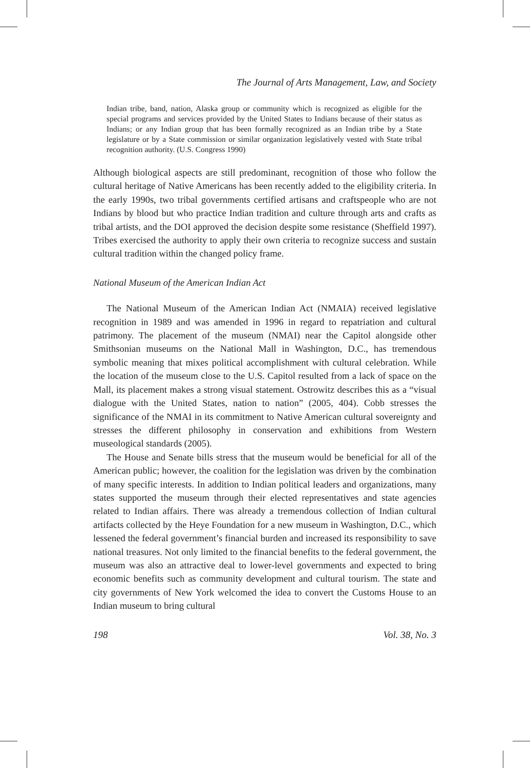The Journal of Arts Management, Law, and Society
Indian tribe, band, nation, Alaska group or community which is recognized as eligible for the special programs and services provided by the United States to Indians because of their status as Indians; or any Indian group that has been formally recognized as an Indian tribe by a State legislature or by a State commission or similar organization legislatively vested with State tribal recognition authority. (U.S. Congress 1990)
Although biological aspects are still predominant, recognition of those who follow the cultural heritage of Native Americans has been recently added to the eligibility criteria. In the early 1990s, two tribal governments certified artisans and craftspeople who are not Indians by blood but who practice Indian tradition and culture through arts and crafts as tribal artists, and the DOI approved the decision despite some resistance (Sheffield 1997). Tribes exercised the authority to apply their own criteria to recognize success and sustain cultural tradition within the changed policy frame.
National Museum of the American Indian Act
The National Museum of the American Indian Act (NMAIA) received legislative recognition in 1989 and was amended in 1996 in regard to repatriation and cultural patrimony. The placement of the museum (NMAI) near the Capitol alongside other Smithsonian museums on the National Mall in Washington, D.C., has tremendous symbolic meaning that mixes political accomplishment with cultural celebration. While the location of the museum close to the U.S. Capitol resulted from a lack of space on the Mall, its placement makes a strong visual statement. Ostrowitz describes this as a “visual dialogue with the United States, nation to nation” (2005, 404). Cobb stresses the significance of the NMAI in its commitment to Native American cultural sovereignty and stresses the different philosophy in conservation and exhibitions from Western museological standards (2005).
The House and Senate bills stress that the museum would be beneficial for all of the American public; however, the coalition for the legislation was driven by the combination of many specific interests. In addition to Indian political leaders and organizations, many states supported the museum through their elected representatives and state agencies related to Indian affairs. There was already a tremendous collection of Indian cultural artifacts collected by the Heye Foundation for a new museum in Washington, D.C., which lessened the federal government’s financial burden and increased its responsibility to save national treasures. Not only limited to the financial benefits to the federal government, the museum was also an attractive deal to lower-level governments and expected to bring economic benefits such as community development and cultural tourism. The state and city governments of New York welcomed the idea to convert the Customs House to an Indian museum to bring cultural
198 Vol. 38, No. 3